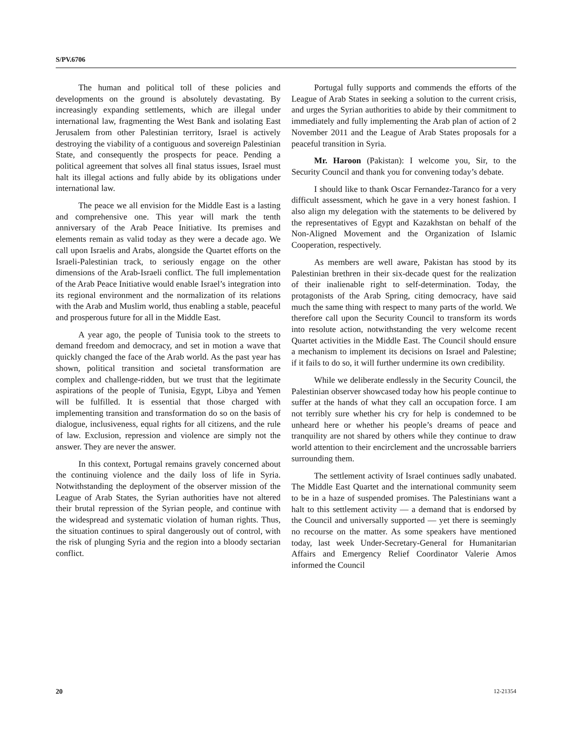S/PV.6706
The human and political toll of these policies and developments on the ground is absolutely devastating. By increasingly expanding settlements, which are illegal under international law, fragmenting the West Bank and isolating East Jerusalem from other Palestinian territory, Israel is actively destroying the viability of a contiguous and sovereign Palestinian State, and consequently the prospects for peace. Pending a political agreement that solves all final status issues, Israel must halt its illegal actions and fully abide by its obligations under international law.
The peace we all envision for the Middle East is a lasting and comprehensive one. This year will mark the tenth anniversary of the Arab Peace Initiative. Its premises and elements remain as valid today as they were a decade ago. We call upon Israelis and Arabs, alongside the Quartet efforts on the Israeli-Palestinian track, to seriously engage on the other dimensions of the Arab-Israeli conflict. The full implementation of the Arab Peace Initiative would enable Israel’s integration into its regional environment and the normalization of its relations with the Arab and Muslim world, thus enabling a stable, peaceful and prosperous future for all in the Middle East.
A year ago, the people of Tunisia took to the streets to demand freedom and democracy, and set in motion a wave that quickly changed the face of the Arab world. As the past year has shown, political transition and societal transformation are complex and challenge-ridden, but we trust that the legitimate aspirations of the people of Tunisia, Egypt, Libya and Yemen will be fulfilled. It is essential that those charged with implementing transition and transformation do so on the basis of dialogue, inclusiveness, equal rights for all citizens, and the rule of law. Exclusion, repression and violence are simply not the answer. They are never the answer.
In this context, Portugal remains gravely concerned about the continuing violence and the daily loss of life in Syria. Notwithstanding the deployment of the observer mission of the League of Arab States, the Syrian authorities have not altered their brutal repression of the Syrian people, and continue with the widespread and systematic violation of human rights. Thus, the situation continues to spiral dangerously out of control, with the risk of plunging Syria and the region into a bloody sectarian conflict.
Portugal fully supports and commends the efforts of the League of Arab States in seeking a solution to the current crisis, and urges the Syrian authorities to abide by their commitment to immediately and fully implementing the Arab plan of action of 2 November 2011 and the League of Arab States proposals for a peaceful transition in Syria.
Mr. Haroon (Pakistan): I welcome you, Sir, to the Security Council and thank you for convening today’s debate.
I should like to thank Oscar Fernandez-Taranco for a very difficult assessment, which he gave in a very honest fashion. I also align my delegation with the statements to be delivered by the representatives of Egypt and Kazakhstan on behalf of the Non-Aligned Movement and the Organization of Islamic Cooperation, respectively.
As members are well aware, Pakistan has stood by its Palestinian brethren in their six-decade quest for the realization of their inalienable right to self-determination. Today, the protagonists of the Arab Spring, citing democracy, have said much the same thing with respect to many parts of the world. We therefore call upon the Security Council to transform its words into resolute action, notwithstanding the very welcome recent Quartet activities in the Middle East. The Council should ensure a mechanism to implement its decisions on Israel and Palestine; if it fails to do so, it will further undermine its own credibility.
While we deliberate endlessly in the Security Council, the Palestinian observer showcased today how his people continue to suffer at the hands of what they call an occupation force. I am not terribly sure whether his cry for help is condemned to be unheard here or whether his people’s dreams of peace and tranquility are not shared by others while they continue to draw world attention to their encirclement and the uncrossable barriers surrounding them.
The settlement activity of Israel continues sadly unabated. The Middle East Quartet and the international community seem to be in a haze of suspended promises. The Palestinians want a halt to this settlement activity — a demand that is endorsed by the Council and universally supported — yet there is seemingly no recourse on the matter. As some speakers have mentioned today, last week Under-Secretary-General for Humanitarian Affairs and Emergency Relief Coordinator Valerie Amos informed the Council
20 12-21354